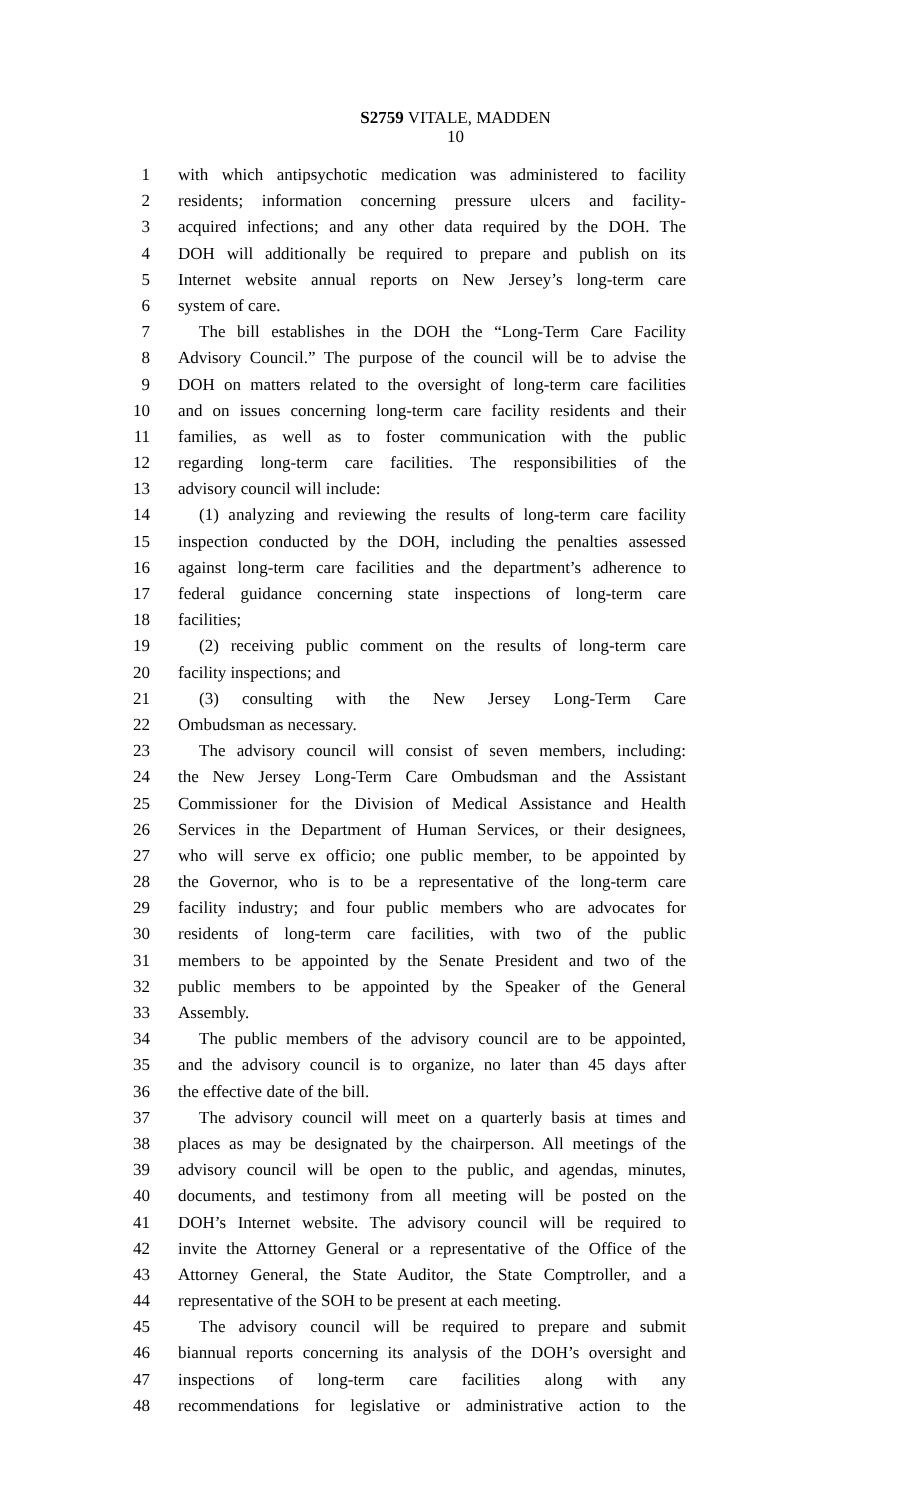S2759 VITALE, MADDEN
10
1 with which antipsychotic medication was administered to facility
2 residents; information concerning pressure ulcers and facility-
3 acquired infections; and any other data required by the DOH. The
4 DOH will additionally be required to prepare and publish on its
5 Internet website annual reports on New Jersey’s long-term care
6 system of care.
7 The bill establishes in the DOH the “Long-Term Care Facility
8 Advisory Council.” The purpose of the council will be to advise the
9 DOH on matters related to the oversight of long-term care facilities
10 and on issues concerning long-term care facility residents and their
11 families, as well as to foster communication with the public
12 regarding long-term care facilities. The responsibilities of the
13 advisory council will include:
14 (1) analyzing and reviewing the results of long-term care facility
15 inspection conducted by the DOH, including the penalties assessed
16 against long-term care facilities and the department’s adherence to
17 federal guidance concerning state inspections of long-term care
18 facilities;
19 (2) receiving public comment on the results of long-term care
20 facility inspections; and
21 (3) consulting with the New Jersey Long-Term Care
22 Ombudsman as necessary.
23 The advisory council will consist of seven members, including:
24 the New Jersey Long-Term Care Ombudsman and the Assistant
25 Commissioner for the Division of Medical Assistance and Health
26 Services in the Department of Human Services, or their designees,
27 who will serve ex officio; one public member, to be appointed by
28 the Governor, who is to be a representative of the long-term care
29 facility industry; and four public members who are advocates for
30 residents of long-term care facilities, with two of the public
31 members to be appointed by the Senate President and two of the
32 public members to be appointed by the Speaker of the General
33 Assembly.
34 The public members of the advisory council are to be appointed,
35 and the advisory council is to organize, no later than 45 days after
36 the effective date of the bill.
37 The advisory council will meet on a quarterly basis at times and
38 places as may be designated by the chairperson. All meetings of the
39 advisory council will be open to the public, and agendas, minutes,
40 documents, and testimony from all meeting will be posted on the
41 DOH’s Internet website. The advisory council will be required to
42 invite the Attorney General or a representative of the Office of the
43 Attorney General, the State Auditor, the State Comptroller, and a
44 representative of the SOH to be present at each meeting.
45 The advisory council will be required to prepare and submit
46 biannual reports concerning its analysis of the DOH’s oversight and
47 inspections of long-term care facilities along with any
48 recommendations for legislative or administrative action to the